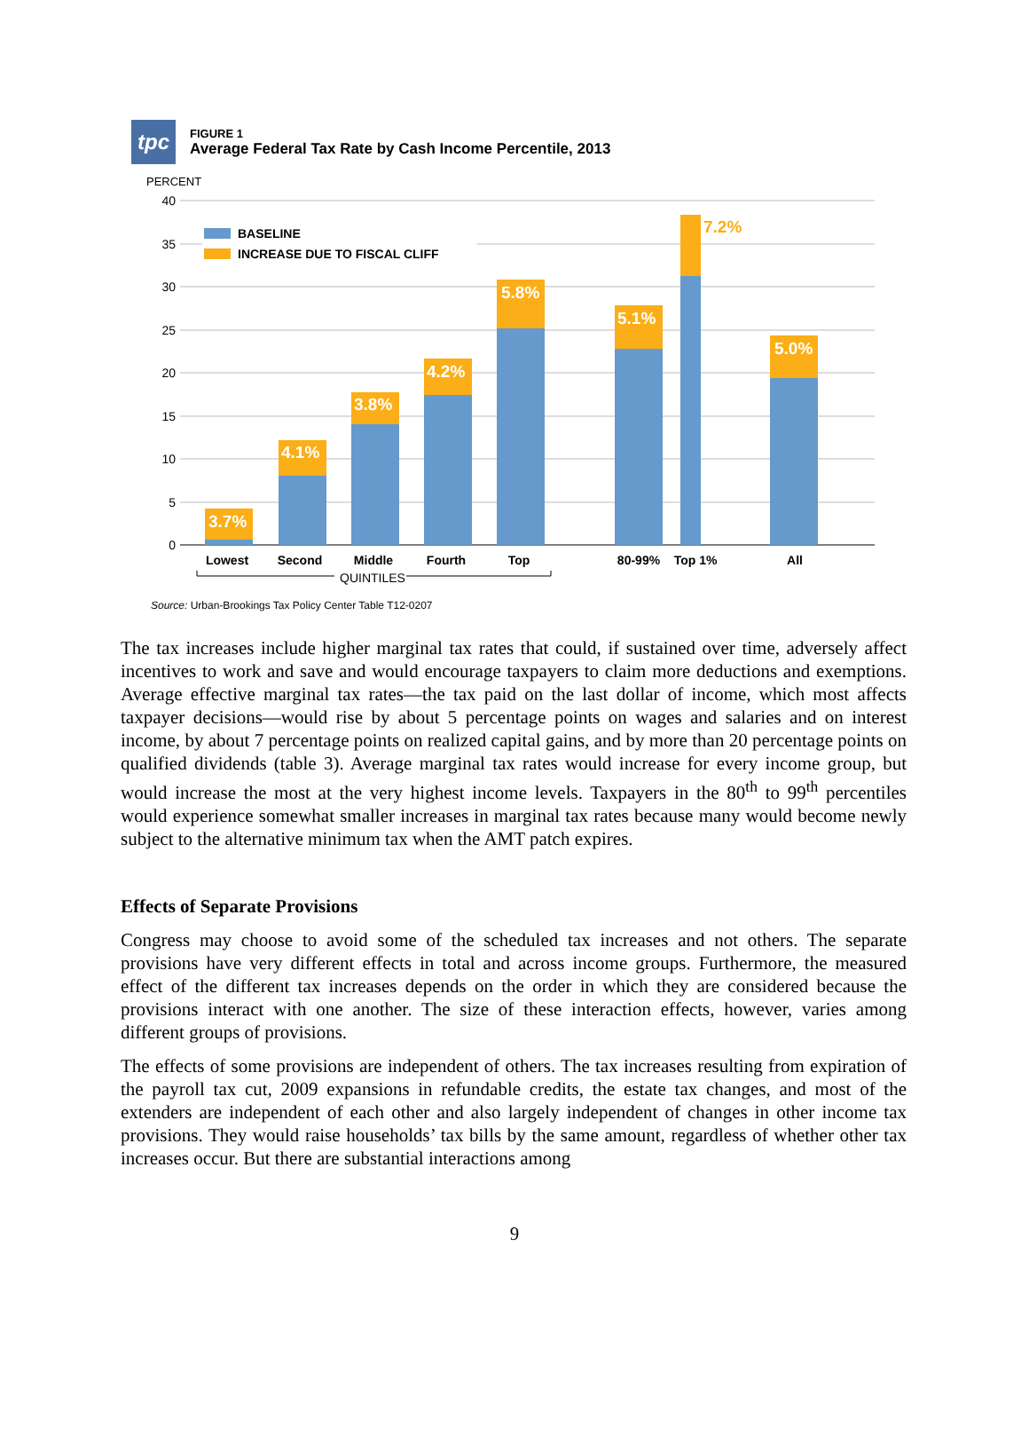tpc
FIGURE 1
Average Federal Tax Rate by Cash Income Percentile, 2013
PERCENT
40
35
30
25
20
15
10
5
0
BASELINE
INCREASE DUE TO FISCAL CLIFF
3.7%
4.1%
3.8%
4.2%
5.8%
5.1%
5.0%
7.2%
Lowest
Second
Middle
Fourth
Top
80-99%
Top 1%
All
QUINTILES
Source: Urban-Brookings Tax Policy Center Table T12-0207
The tax increases include higher marginal tax rates that could, if sustained over time, adversely affect incentives to work and save and would encourage taxpayers to claim more deductions and exemptions. Average effective marginal tax rates—the tax paid on the last dollar of income, which most affects taxpayer decisions—would rise by about 5 percentage points on wages and salaries and on interest income, by about 7 percentage points on realized capital gains, and by more than 20 percentage points on qualified dividends (table 3). Average marginal tax rates would increase for every income group, but would increase the most at the very highest income levels. Taxpayers in the 80<sup>th</sup> to 99<sup>th</sup> percentiles would experience somewhat smaller increases in marginal tax rates because many would become newly subject to the alternative minimum tax when the AMT patch expires.
Effects of Separate Provisions
Congress may choose to avoid some of the scheduled tax increases and not others. The separate provisions have very different effects in total and across income groups. Furthermore, the measured effect of the different tax increases depends on the order in which they are considered because the provisions interact with one another. The size of these interaction effects, however, varies among different groups of provisions.
The effects of some provisions are independent of others. The tax increases resulting from expiration of the payroll tax cut, 2009 expansions in refundable credits, the estate tax changes, and most of the extenders are independent of each other and also largely independent of changes in other income tax provisions. They would raise households’ tax bills by the same amount, regardless of whether other tax increases occur. But there are substantial interactions among
9